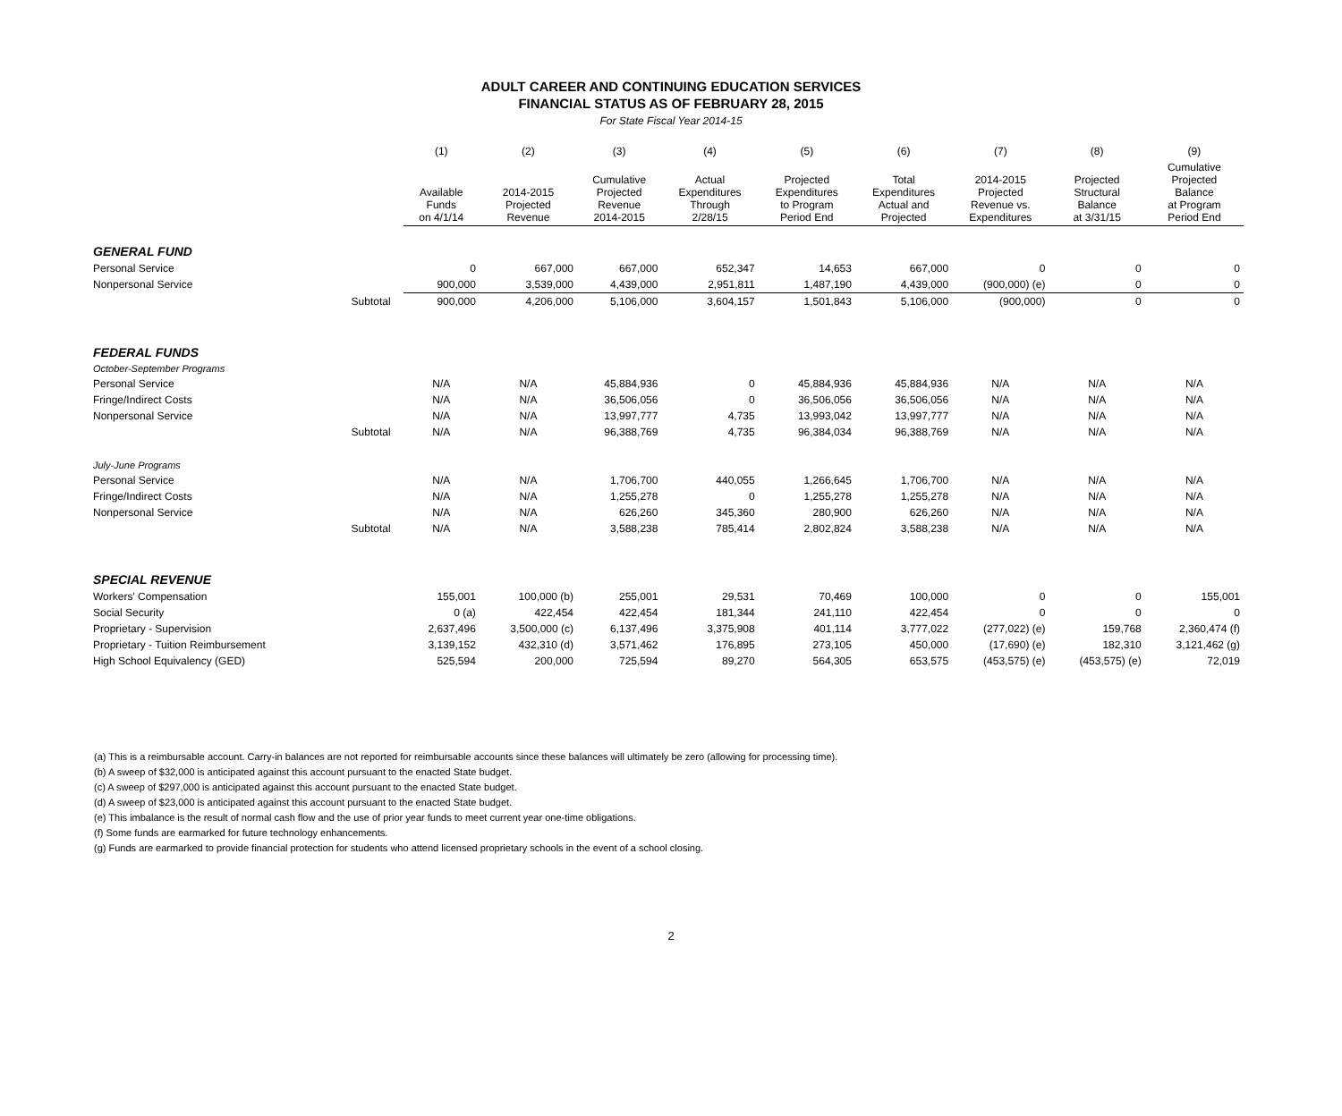ADULT CAREER AND CONTINUING EDUCATION SERVICES
FINANCIAL STATUS AS OF FEBRUARY 28, 2015
For State Fiscal Year 2014-15
| | | (1) | (2) | (3) | (4) | (5) | (6) | (7) | (8) | (9) |
| --- | --- | --- | --- | --- | --- | --- | --- | --- | --- | --- |
| | | Available Funds on 4/1/14 | 2014-2015 Projected Revenue | Cumulative Projected Revenue 2014-2015 | Actual Expenditures Through 2/28/15 | Projected Expenditures to Program Period End | Total Expenditures Actual and Projected | 2014-2015 Projected Revenue vs. Expenditures | Projected Structural Balance at 3/31/15 | Cumulative Projected Balance at Program Period End |
| GENERAL FUND | | | | | | | | | | |
| Personal Service | | 0 | 667,000 | 667,000 | 652,347 | 14,653 | 667,000 | 0 | 0 | 0 |
| Nonpersonal Service | | 900,000 | 3,539,000 | 4,439,000 | 2,951,811 | 1,487,190 | 4,439,000 | (900,000) (e) | 0 | 0 |
| | Subtotal | 900,000 | 4,206,000 | 5,106,000 | 3,604,157 | 1,501,843 | 5,106,000 | (900,000) | 0 | 0 |
| FEDERAL FUNDS | | | | | | | | | | |
| October-September Programs | | | | | | | | | | |
| Personal Service | | N/A | N/A | 45,884,936 | 0 | 45,884,936 | 45,884,936 | N/A | N/A | N/A |
| Fringe/Indirect Costs | | N/A | N/A | 36,506,056 | 0 | 36,506,056 | 36,506,056 | N/A | N/A | N/A |
| Nonpersonal Service | | N/A | N/A | 13,997,777 | 4,735 | 13,993,042 | 13,997,777 | N/A | N/A | N/A |
| | Subtotal | N/A | N/A | 96,388,769 | 4,735 | 96,384,034 | 96,388,769 | N/A | N/A | N/A |
| July-June Programs | | | | | | | | | | |
| Personal Service | | N/A | N/A | 1,706,700 | 440,055 | 1,266,645 | 1,706,700 | N/A | N/A | N/A |
| Fringe/Indirect Costs | | N/A | N/A | 1,255,278 | 0 | 1,255,278 | 1,255,278 | N/A | N/A | N/A |
| Nonpersonal Service | | N/A | N/A | 626,260 | 345,360 | 280,900 | 626,260 | N/A | N/A | N/A |
| | Subtotal | N/A | N/A | 3,588,238 | 785,414 | 2,802,824 | 3,588,238 | N/A | N/A | N/A |
| SPECIAL REVENUE | | | | | | | | | | |
| Workers' Compensation | | 155,001 | 100,000 (b) | 255,001 | 29,531 | 70,469 | 100,000 | 0 | 0 | 155,001 |
| Social Security | | 0 (a) | 422,454 | 422,454 | 181,344 | 241,110 | 422,454 | 0 | 0 | 0 |
| Proprietary - Supervision | | 2,637,496 | 3,500,000 (c) | 6,137,496 | 3,375,908 | 401,114 | 3,777,022 | (277,022) (e) | 159,768 | 2,360,474 (f) |
| Proprietary - Tuition Reimbursement | | 3,139,152 | 432,310 (d) | 3,571,462 | 176,895 | 273,105 | 450,000 | (17,690) (e) | 182,310 | 3,121,462 (g) |
| High School Equivalency (GED) | | 525,594 | 200,000 | 725,594 | 89,270 | 564,305 | 653,575 | (453,575) (e) | (453,575) (e) | 72,019 |
(a) This is a reimbursable account. Carry-in balances are not reported for reimbursable accounts since these balances will ultimately be zero (allowing for processing time).
(b) A sweep of $32,000 is anticipated against this account pursuant to the enacted State budget.
(c) A sweep of $297,000 is anticipated against this account pursuant to the enacted State budget.
(d) A sweep of $23,000 is anticipated against this account pursuant to the enacted State budget.
(e) This imbalance is the result of normal cash flow and the use of prior year funds to meet current year one-time obligations.
(f) Some funds are earmarked for future technology enhancements.
(g) Funds are earmarked to provide financial protection for students who attend licensed proprietary schools in the event of a school closing.
2